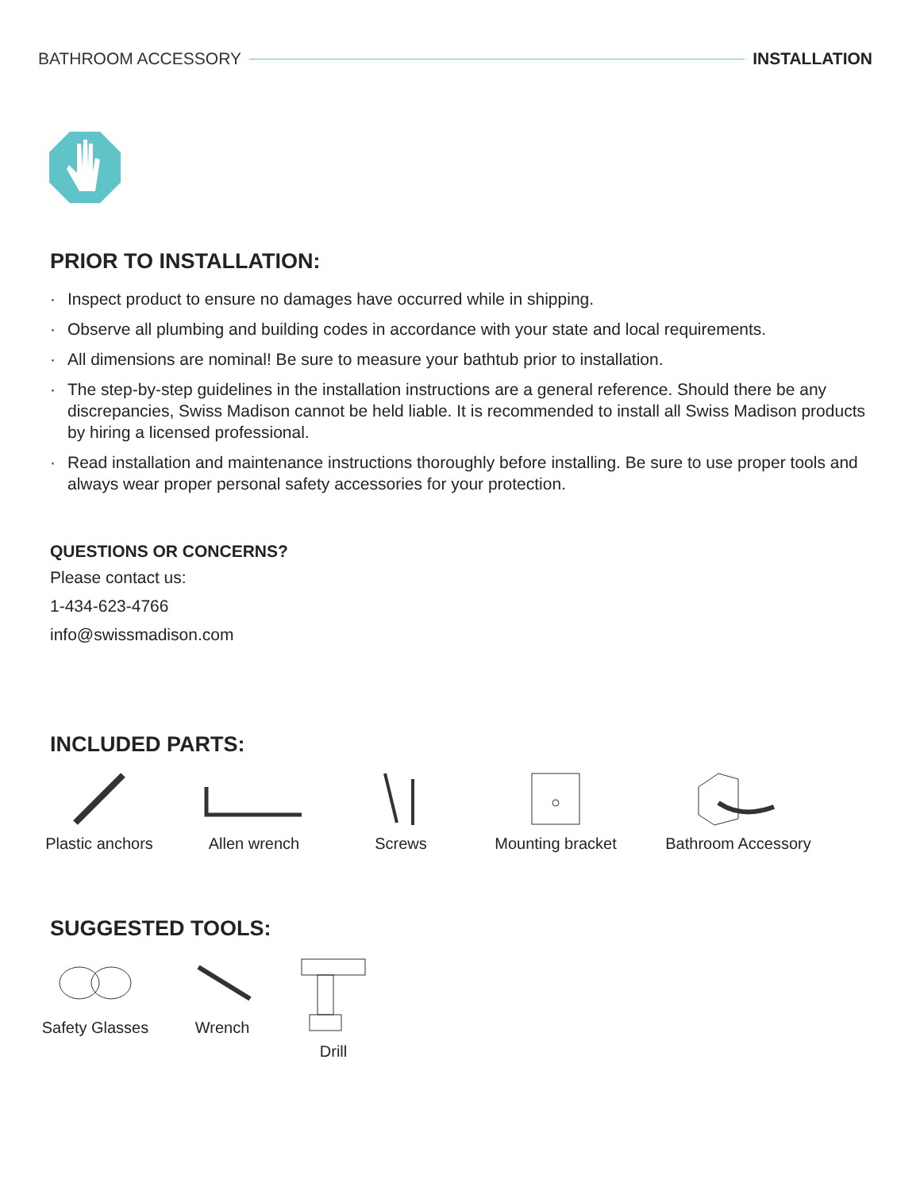BATHROOM ACCESSORY INSTALLATION
PRIOR TO INSTALLATION:
· Inspect product to ensure no damages have occurred while in shipping.
· Observe all plumbing and building codes in accordance with your state and local requirements.
· All dimensions are nominal! Be sure to measure your bathtub prior to installation.
· The step-by-step guidelines in the installation instructions are a general reference. Should there be any discrepancies, Swiss Madison cannot be held liable. It is recommended to install all Swiss Madison products by hiring a licensed professional.
· Read installation and maintenance instructions thoroughly before installing. Be sure to use proper tools and always wear proper personal safety accessories for your protection.
QUESTIONS OR CONCERNS?
Please contact us:
1-434-623-4766
info@swissmadison.com
INCLUDED PARTS:
Plastic anchors
Allen wrench Screws Mounting bracket Bathroom Accessory
SUGGESTED TOOLS:
Safety Glasses
Wrench Drill